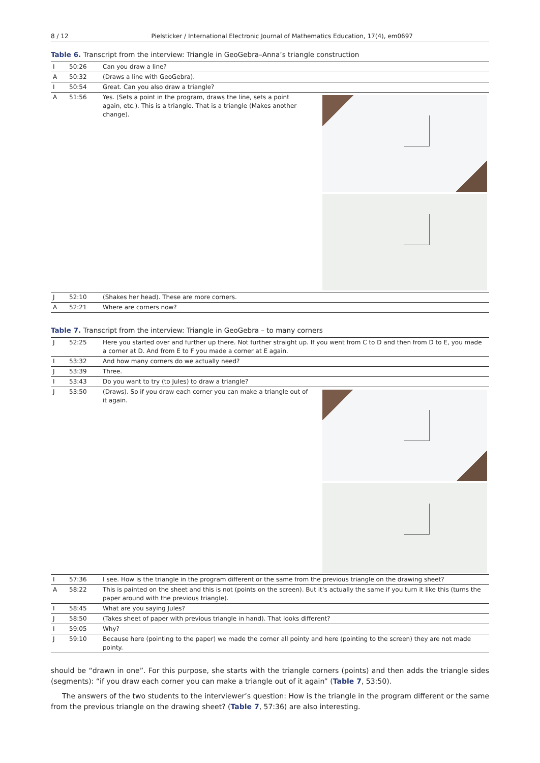8 / 12 Pielsticker / International Electronic Journal of Mathematics Education, 17(4), em0697
Table 6. Transcript from the interview: Triangle in GeoGebra–Anna’s triangle construction
| I | 50:26 | Can you draw a line? |
| A | 50:32 | (Draws a line with GeoGebra). |
| I | 50:54 | Great. Can you also draw a triangle? |
| A | 51:56 | Yes. (Sets a point in the program, draws the line, sets a point again, etc.). This is a triangle. That is a triangle (Makes another change). |
| J | 52:10 | (Shakes her head). These are more corners. |
| A | 52:21 | Where are corners now? |
Table 7. Transcript from the interview: Triangle in GeoGebra – to many corners
| J | 52:25 | Here you started over and further up there. Not further straight up. If you went from C to D and then from D to E, you made a corner at D. And from E to F you made a corner at E again. |
| I | 53:32 | And how many corners do we actually need? |
| J | 53:39 | Three. |
| I | 53:43 | Do you want to try (to Jules) to draw a triangle? |
| J | 53:50 | (Draws). So if you draw each corner you can make a triangle out of it again. |
| I | 57:36 | I see. How is the triangle in the program different or the same from the previous triangle on the drawing sheet? |
| A | 58:22 | This is painted on the sheet and this is not (points on the screen). But it’s actually the same if you turn it like this (turns the paper around with the previous triangle). |
| I | 58:45 | What are you saying Jules? |
| J | 58:50 | (Takes sheet of paper with previous triangle in hand). That looks different? |
| I | 59:05 | Why? |
| J | 59:10 | Because here (pointing to the paper) we made the corner all pointy and here (pointing to the screen) they are not made pointy. |
should be “drawn in one”. For this purpose, she starts with the triangle corners (points) and then adds the triangle sides (segments): “if you draw each corner you can make a triangle out of it again” (Table 7, 53:50).
The answers of the two students to the interviewer’s question: How is the triangle in the program different or the same from the previous triangle on the drawing sheet? (Table 7, 57:36) are also interesting.